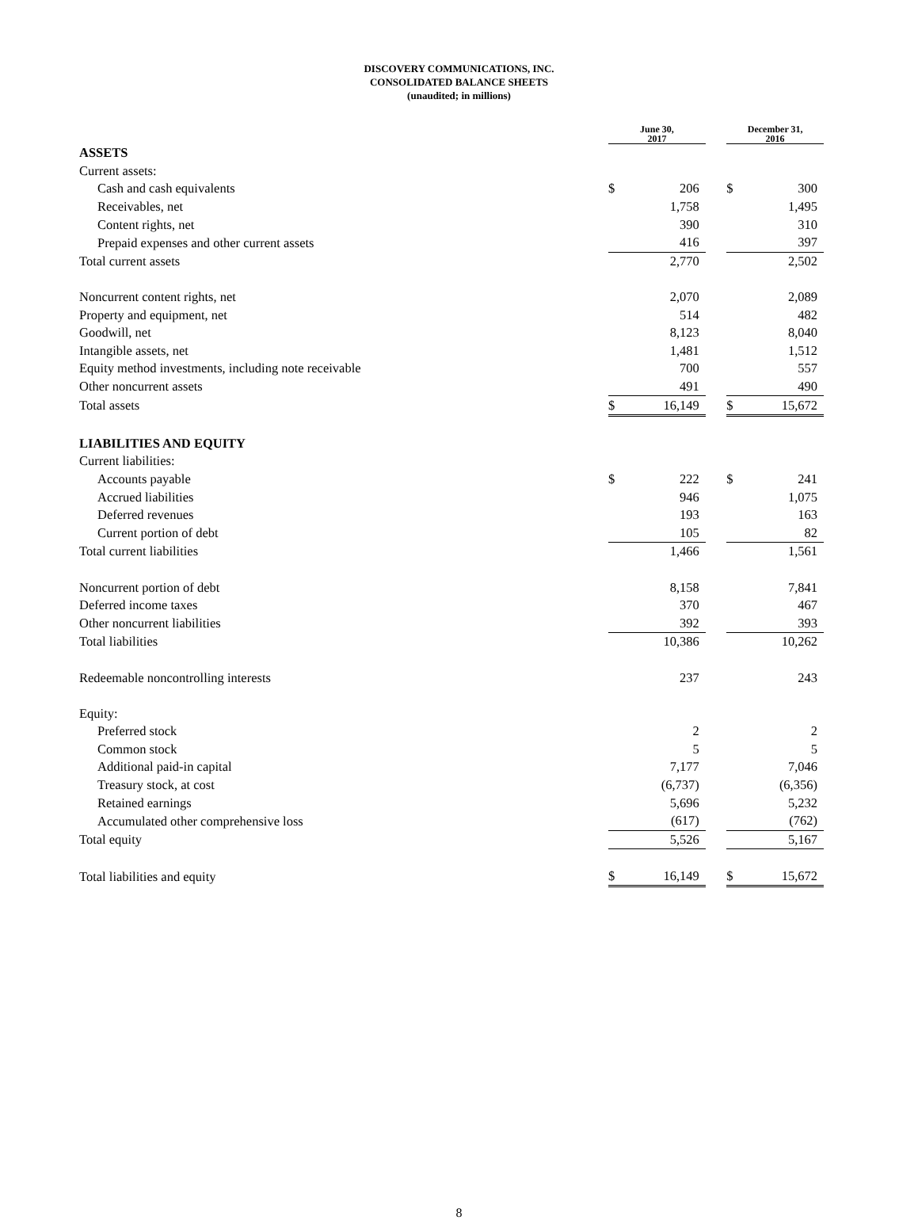DISCOVERY COMMUNICATIONS, INC.
CONSOLIDATED BALANCE SHEETS
(unaudited; in millions)
| | June 30, 2017 | | | December 31, 2016 | |
| --- | --- | --- | --- | --- | --- |
| ASSETS | | | | | |
| Current assets: | | | | | |
| Cash and cash equivalents | $ | 206 | | $ | 300 |
| Receivables, net | | 1,758 | | | 1,495 |
| Content rights, net | | 390 | | | 310 |
| Prepaid expenses and other current assets | | 416 | | | 397 |
| Total current assets | | 2,770 | | | 2,502 |
| Noncurrent content rights, net | | 2,070 | | | 2,089 |
| Property and equipment, net | | 514 | | | 482 |
| Goodwill, net | | 8,123 | | | 8,040 |
| Intangible assets, net | | 1,481 | | | 1,512 |
| Equity method investments, including note receivable | | 700 | | | 557 |
| Other noncurrent assets | | 491 | | | 490 |
| Total assets | $ | 16,149 | | $ | 15,672 |
| LIABILITIES AND EQUITY | | | | | |
| Current liabilities: | | | | | |
| Accounts payable | $ | 222 | | $ | 241 |
| Accrued liabilities | | 946 | | | 1,075 |
| Deferred revenues | | 193 | | | 163 |
| Current portion of debt | | 105 | | | 82 |
| Total current liabilities | | 1,466 | | | 1,561 |
| Noncurrent portion of debt | | 8,158 | | | 7,841 |
| Deferred income taxes | | 370 | | | 467 |
| Other noncurrent liabilities | | 392 | | | 393 |
| Total liabilities | | 10,386 | | | 10,262 |
| Redeemable noncontrolling interests | | 237 | | | 243 |
| Equity: | | | | | |
| Preferred stock | | 2 | | | 2 |
| Common stock | | 5 | | | 5 |
| Additional paid-in capital | | 7,177 | | | 7,046 |
| Treasury stock, at cost | | (6,737) | | | (6,356) |
| Retained earnings | | 5,696 | | | 5,232 |
| Accumulated other comprehensive loss | | (617) | | | (762) |
| Total equity | | 5,526 | | | 5,167 |
| Total liabilities and equity | $ | 16,149 | | $ | 15,672 |
8